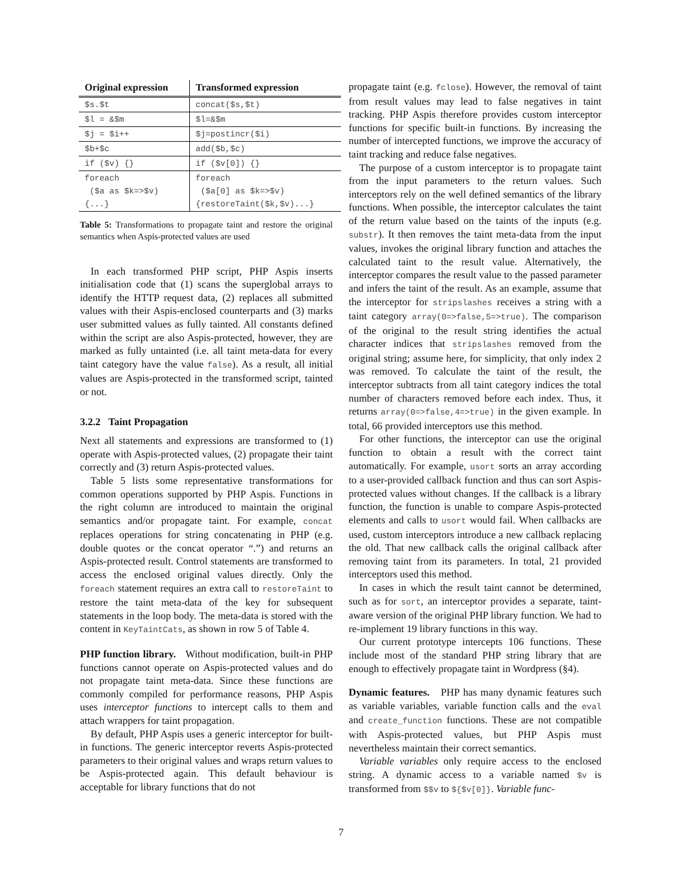| Original expression | Transformed expression |
| --- | --- |
| $s.$t | concat($s,$t) |
| $l = &$m | $l=&$m |
| $j = $i++ | $j=postincr($i) |
| $b+$c | add($b,$c) |
| if ($v) {} | if ($v[0]) {} |
| foreach ($a as $k=>$v) {...} | foreach ($a[0] as $k=>$v) {restoreTaint($k,$v)...} |
Table 5: Transformations to propagate taint and restore the original semantics when Aspis-protected values are used
In each transformed PHP script, PHP Aspis inserts initialisation code that (1) scans the superglobal arrays to identify the HTTP request data, (2) replaces all submitted values with their Aspis-enclosed counterparts and (3) marks user submitted values as fully tainted. All constants defined within the script are also Aspis-protected, however, they are marked as fully untainted (i.e. all taint meta-data for every taint category have the value false). As a result, all initial values are Aspis-protected in the transformed script, tainted or not.
3.2.2 Taint Propagation
Next all statements and expressions are transformed to (1) operate with Aspis-protected values, (2) propagate their taint correctly and (3) return Aspis-protected values.
Table 5 lists some representative transformations for common operations supported by PHP Aspis. Functions in the right column are introduced to maintain the original semantics and/or propagate taint. For example, concat replaces operations for string concatenating in PHP (e.g. double quotes or the concat operator “.”) and returns an Aspis-protected result. Control statements are transformed to access the enclosed original values directly. Only the foreach statement requires an extra call to restoreTaint to restore the taint meta-data of the key for subsequent statements in the loop body. The meta-data is stored with the content in KeyTaintCats, as shown in row 5 of Table 4.
PHP function library. Without modification, built-in PHP functions cannot operate on Aspis-protected values and do not propagate taint meta-data. Since these functions are commonly compiled for performance reasons, PHP Aspis uses interceptor functions to intercept calls to them and attach wrappers for taint propagation.
By default, PHP Aspis uses a generic interceptor for built-in functions. The generic interceptor reverts Aspis-protected parameters to their original values and wraps return values to be Aspis-protected again. This default behaviour is acceptable for library functions that do not
propagate taint (e.g. fclose). However, the removal of taint from result values may lead to false negatives in taint tracking. PHP Aspis therefore provides custom interceptor functions for specific built-in functions. By increasing the number of intercepted functions, we improve the accuracy of taint tracking and reduce false negatives.
The purpose of a custom interceptor is to propagate taint from the input parameters to the return values. Such interceptors rely on the well defined semantics of the library functions. When possible, the interceptor calculates the taint of the return value based on the taints of the inputs (e.g. substr). It then removes the taint meta-data from the input values, invokes the original library function and attaches the calculated taint to the result value. Alternatively, the interceptor compares the result value to the passed parameter and infers the taint of the result. As an example, assume that the interceptor for stripslashes receives a string with a taint category array(0=>false,5=>true). The comparison of the original to the result string identifies the actual character indices that stripslashes removed from the original string; assume here, for simplicity, that only index 2 was removed. To calculate the taint of the result, the interceptor subtracts from all taint category indices the total number of characters removed before each index. Thus, it returns array(0=>false,4=>true) in the given example. In total, 66 provided interceptors use this method.
For other functions, the interceptor can use the original function to obtain a result with the correct taint automatically. For example, usort sorts an array according to a user-provided callback function and thus can sort Aspis-protected values without changes. If the callback is a library function, the function is unable to compare Aspis-protected elements and calls to usort would fail. When callbacks are used, custom interceptors introduce a new callback replacing the old. That new callback calls the original callback after removing taint from its parameters. In total, 21 provided interceptors used this method.
In cases in which the result taint cannot be determined, such as for sort, an interceptor provides a separate, taint-aware version of the original PHP library function. We had to re-implement 19 library functions in this way.
Our current prototype intercepts 106 functions. These include most of the standard PHP string library that are enough to effectively propagate taint in Wordpress (§4).
Dynamic features. PHP has many dynamic features such as variable variables, variable function calls and the eval and create_function functions. These are not compatible with Aspis-protected values, but PHP Aspis must nevertheless maintain their correct semantics.
Variable variables only require access to the enclosed string. A dynamic access to a variable named $v is transformed from $$v to ${$v[0]}. Variable func-
7